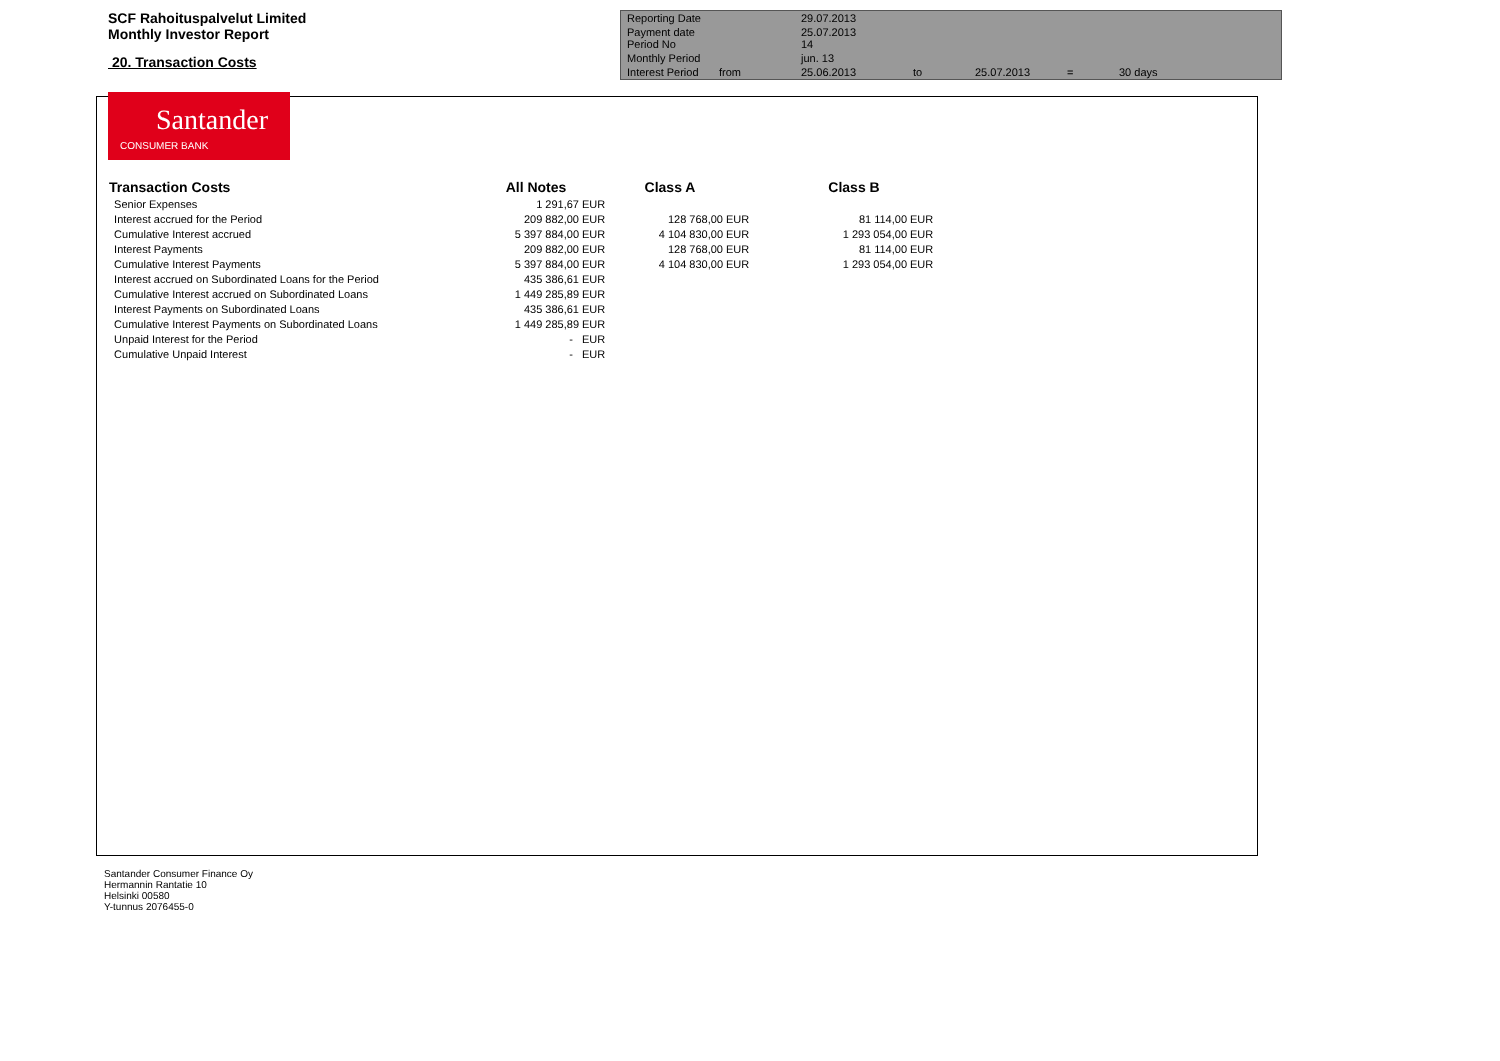SCF Rahoituspalvelut Limited
Monthly Investor Report
20. Transaction Costs
| Reporting Date | | 29.07.2013 | | | | |
| Payment date Period No | | 25.07.2013 14 | | | | |
| Monthly Period | | jun. 13 | | | | |
| Interest Period | from | 25.06.2013 | to | 25.07.2013 | = | 30 days |
Santander
CONSUMER BANK
| Transaction Costs | All Notes | | Class A | | Class B | |
| --- | --- | --- | --- | --- | --- | --- |
| Senior Expenses | 1 291,67 | EUR | | | | |
| Interest accrued for the Period | 209 882,00 | EUR | 128 768,00 | EUR | 81 114,00 | EUR |
| Cumulative Interest accrued | 5 397 884,00 | EUR | 4 104 830,00 | EUR | 1 293 054,00 | EUR |
| Interest Payments | 209 882,00 | EUR | 128 768,00 | EUR | 81 114,00 | EUR |
| Cumulative Interest Payments | 5 397 884,00 | EUR | 4 104 830,00 | EUR | 1 293 054,00 | EUR |
| Interest accrued on Subordinated Loans for the Period | 435 386,61 | EUR | | | | |
| Cumulative Interest accrued on Subordinated Loans | 1 449 285,89 | EUR | | | | |
| Interest Payments on Subordinated Loans | 435 386,61 | EUR | | | | |
| Cumulative Interest Payments on Subordinated Loans | 1 449 285,89 | EUR | | | | |
| Unpaid Interest for the Period | - | EUR | | | | |
| Cumulative Unpaid Interest | - | EUR | | | | |
Santander Consumer Finance Oy
Hermannin Rantatie 10
Helsinki 00580
Y-tunnus 2076455-0